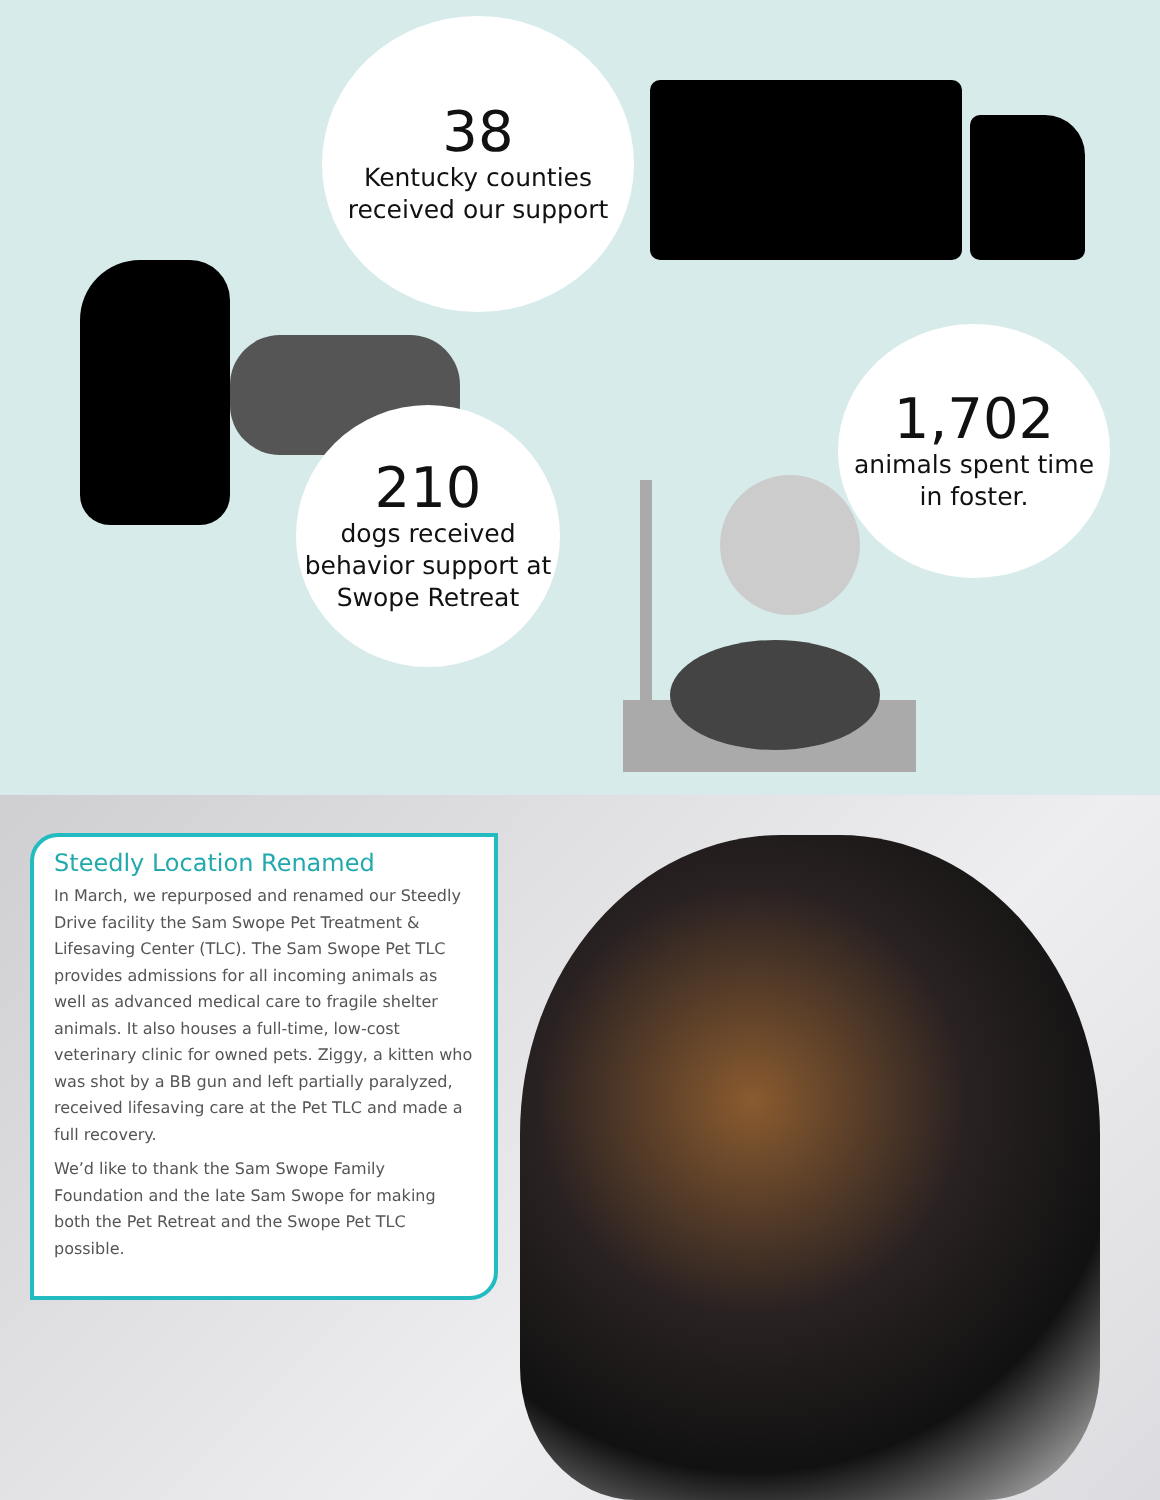38
Kentucky counties
received our support
210
dogs received
behavior support at
Swope Retreat
1,702
animals spent time
in foster.
Steedly Location Renamed
In March, we repurposed and renamed our Steedly Drive facility the Sam Swope Pet Treatment & Lifesaving Center (TLC). The Sam Swope Pet TLC provides admissions for all incoming animals as well as advanced medical care to fragile shelter animals. It also houses a full-time, low-cost veterinary clinic for owned pets. Ziggy, a kitten who was shot by a BB gun and left partially paralyzed, received lifesaving care at the Pet TLC and made a full recovery.
We’d like to thank the Sam Swope Family Foundation and the late Sam Swope for making both the Pet Retreat and the Swope Pet TLC possible.